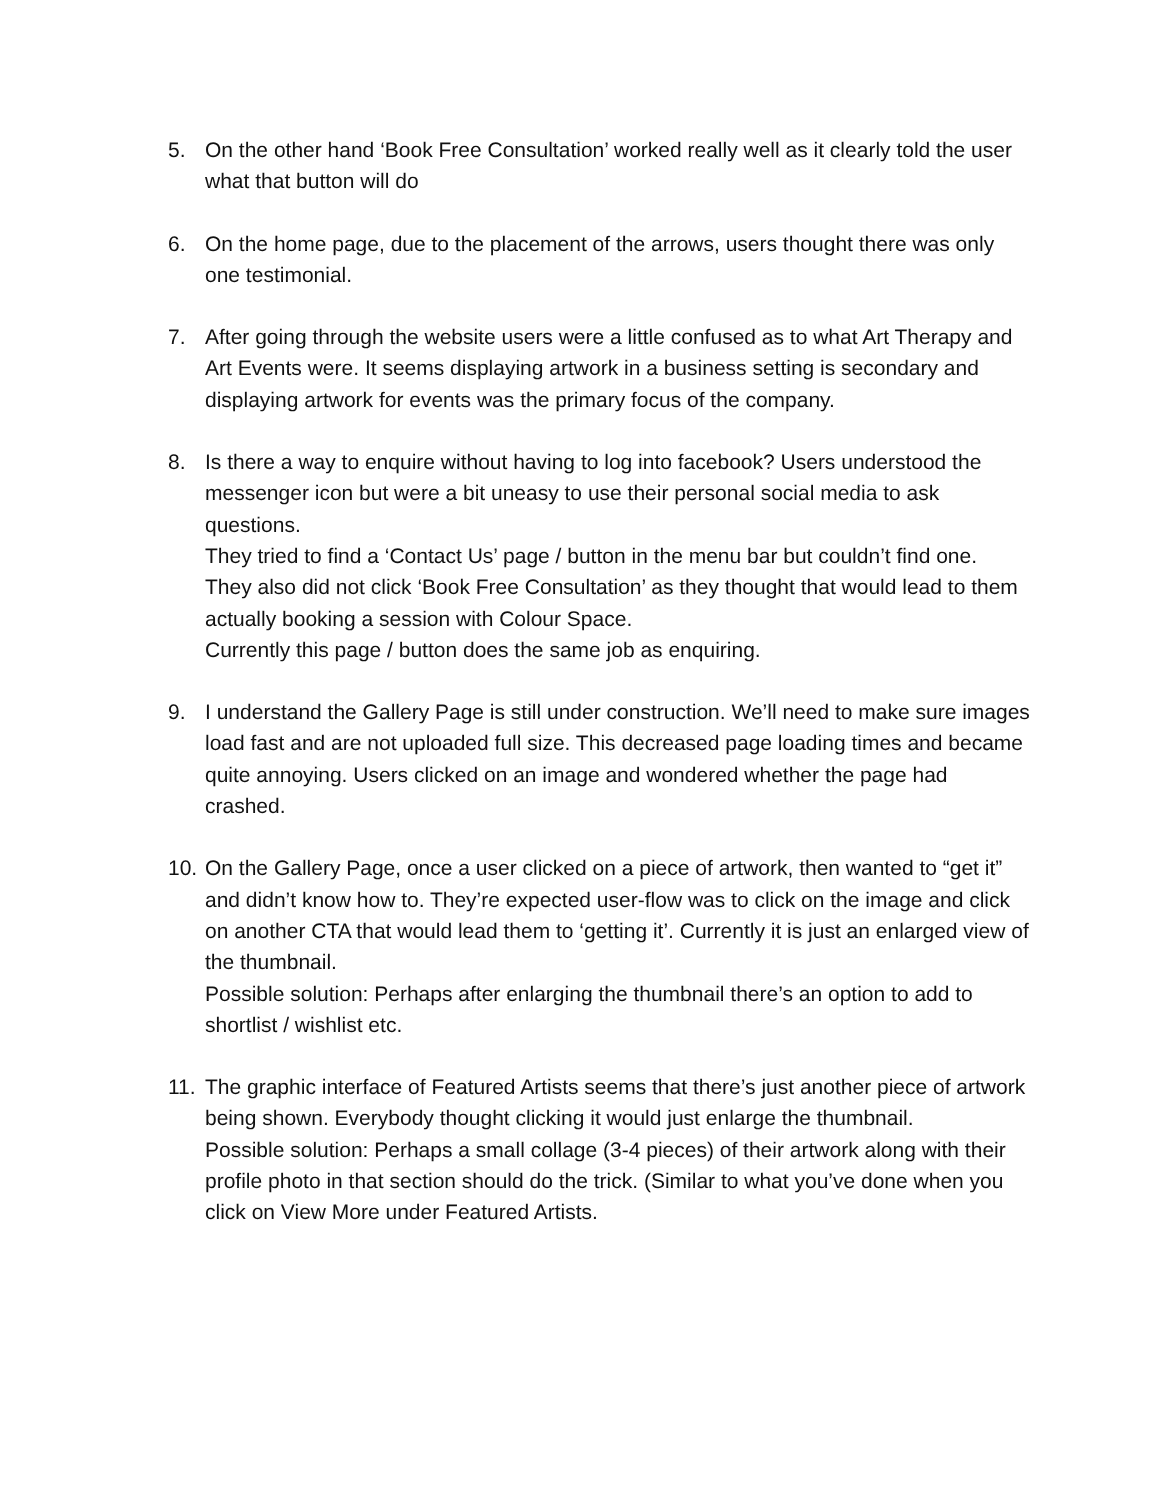5. On the other hand ‘Book Free Consultation’ worked really well as it clearly told the user what that button will do
6. On the home page, due to the placement of the arrows, users thought there was only one testimonial.
7. After going through the website users were a little confused as to what Art Therapy and Art Events were. It seems displaying artwork in a business setting is secondary and displaying artwork for events was the primary focus of the company.
8. Is there a way to enquire without having to log into facebook? Users understood the messenger icon but were a bit uneasy to use their personal social media to ask questions.
They tried to find a ‘Contact Us’ page / button in the menu bar but couldn’t find one.
They also did not click ‘Book Free Consultation’ as they thought that would lead to them actually booking a session with Colour Space.
Currently this page / button does the same job as enquiring.
9. I understand the Gallery Page is still under construction. We’ll need to make sure images load fast and are not uploaded full size. This decreased page loading times and became quite annoying. Users clicked on an image and wondered whether the page had crashed.
10.
On the Gallery Page, once a user clicked on a piece of artwork, then wanted to “get it” and didn’t know how to. They’re expected user-flow was to click on the image and click on another CTA that would lead them to ‘getting it’. Currently it is just an enlarged view of the thumbnail.
Possible solution: Perhaps after enlarging the thumbnail there’s an option to add to shortlist / wishlist etc.
11.
The graphic interface of Featured Artists seems that there’s just another piece of artwork being shown. Everybody thought clicking it would just enlarge the thumbnail.
Possible solution: Perhaps a small collage (3-4 pieces) of their artwork along with their profile photo in that section should do the trick. (Similar to what you’ve done when you click on View More under Featured Artists.